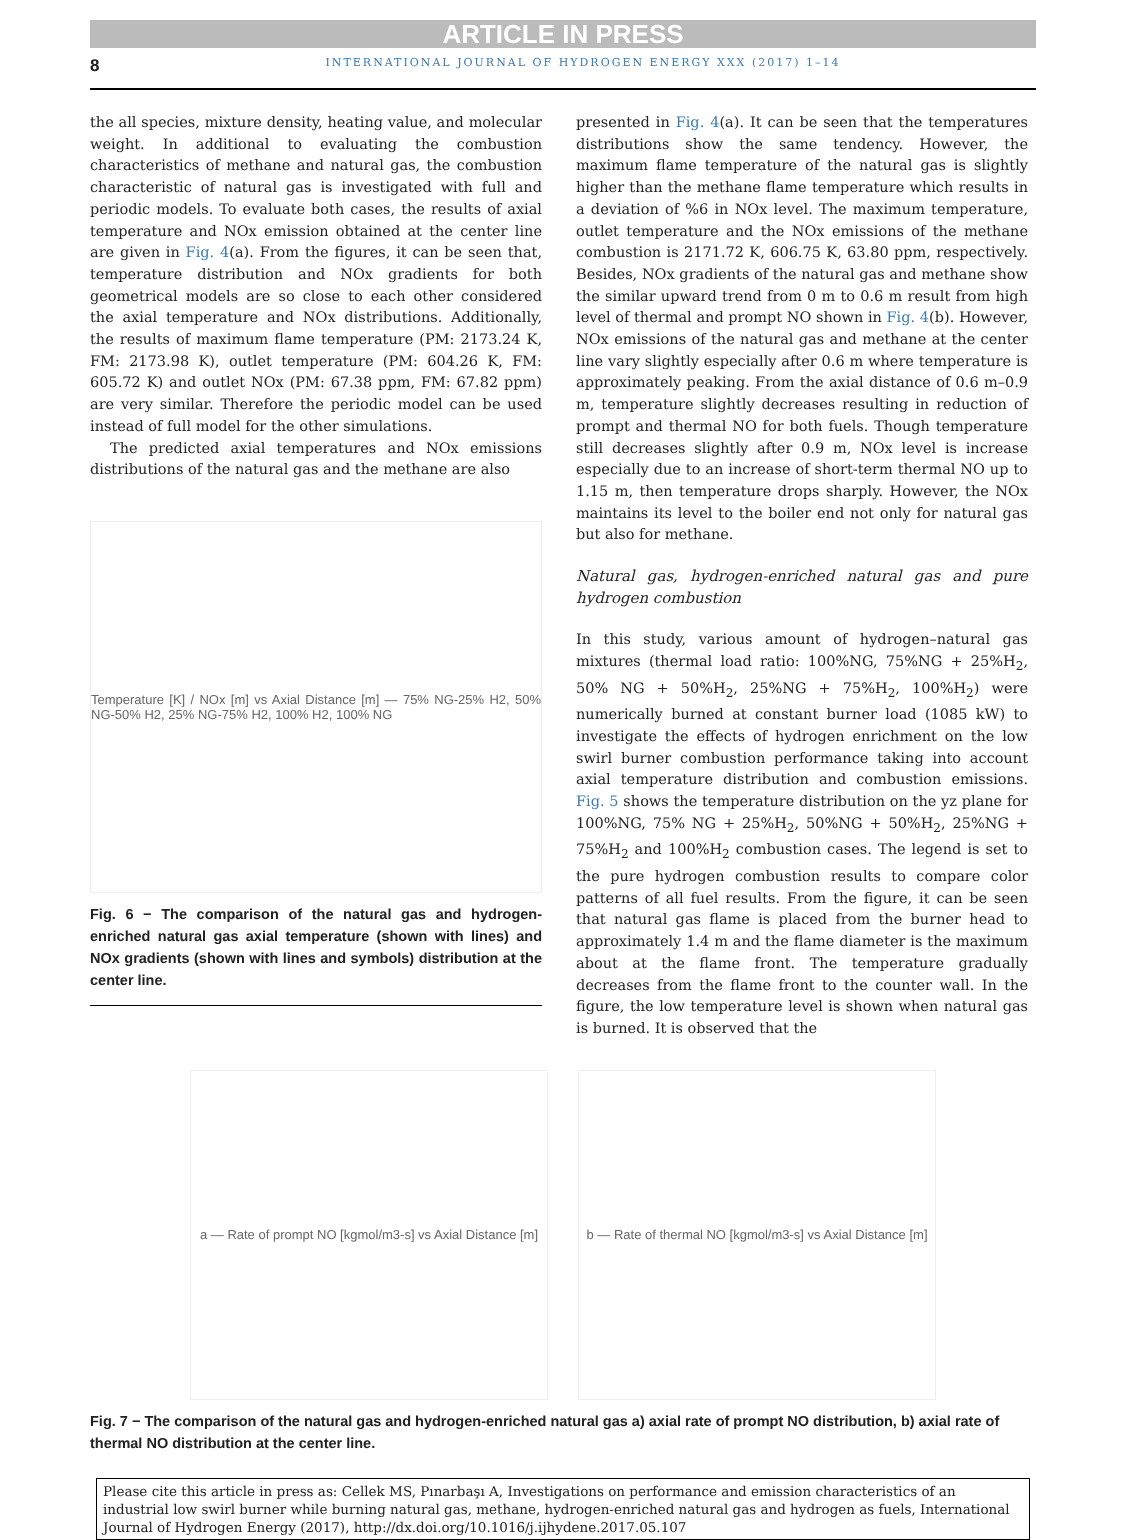ARTICLE IN PRESS
8 INTERNATIONAL JOURNAL OF HYDROGEN ENERGY XXX (2017) 1–14
the all species, mixture density, heating value, and molecular weight. In additional to evaluating the combustion characteristics of methane and natural gas, the combustion characteristic of natural gas is investigated with full and periodic models. To evaluate both cases, the results of axial temperature and NOx emission obtained at the center line are given in Fig. 4(a). From the figures, it can be seen that, temperature distribution and NOx gradients for both geometrical models are so close to each other considered the axial temperature and NOx distributions. Additionally, the results of maximum flame temperature (PM: 2173.24 K, FM: 2173.98 K), outlet temperature (PM: 604.26 K, FM: 605.72 K) and outlet NOx (PM: 67.38 ppm, FM: 67.82 ppm) are very similar. Therefore the periodic model can be used instead of full model for the other simulations.
The predicted axial temperatures and NOx emissions distributions of the natural gas and the methane are also
Temperature [K] / NOx [m] vs Axial Distance [m] — 75% NG-25% H2, 50% NG-50% H2, 25% NG-75% H2, 100% H2, 100% NG
Fig. 6 − The comparison of the natural gas and hydrogen-enriched natural gas axial temperature (shown with lines) and NOx gradients (shown with lines and symbols) distribution at the center line.
presented in Fig. 4(a). It can be seen that the temperatures distributions show the same tendency. However, the maximum flame temperature of the natural gas is slightly higher than the methane flame temperature which results in a deviation of %6 in NOx level. The maximum temperature, outlet temperature and the NOx emissions of the methane combustion is 2171.72 K, 606.75 K, 63.80 ppm, respectively. Besides, NOx gradients of the natural gas and methane show the similar upward trend from 0 m to 0.6 m result from high level of thermal and prompt NO shown in Fig. 4(b). However, NOx emissions of the natural gas and methane at the center line vary slightly especially after 0.6 m where temperature is approximately peaking. From the axial distance of 0.6 m–0.9 m, temperature slightly decreases resulting in reduction of prompt and thermal NO for both fuels. Though temperature still decreases slightly after 0.9 m, NOx level is increase especially due to an increase of short-term thermal NO up to 1.15 m, then temperature drops sharply. However, the NOx maintains its level to the boiler end not only for natural gas but also for methane.
Natural gas, hydrogen-enriched natural gas and pure hydrogen combustion
In this study, various amount of hydrogen–natural gas mixtures (thermal load ratio: 100%NG, 75%NG + 25%H<sub>2</sub>, 50% NG + 50%H<sub>2</sub>, 25%NG + 75%H<sub>2</sub>, 100%H<sub>2</sub>) were numerically burned at constant burner load (1085 kW) to investigate the effects of hydrogen enrichment on the low swirl burner combustion performance taking into account axial temperature distribution and combustion emissions. Fig. 5 shows the temperature distribution on the yz plane for 100%NG, 75% NG + 25%H<sub>2</sub>, 50%NG + 50%H<sub>2</sub>, 25%NG + 75%H<sub>2</sub> and 100%H<sub>2</sub> combustion cases. The legend is set to the pure hydrogen combustion results to compare color patterns of all fuel results. From the figure, it can be seen that natural gas flame is placed from the burner head to approximately 1.4 m and the flame diameter is the maximum about at the flame front. The temperature gradually decreases from the flame front to the counter wall. In the figure, the low temperature level is shown when natural gas is burned. It is observed that the
a — Rate of prompt NO [kgmol/m3-s] vs Axial Distance [m]
b — Rate of thermal NO [kgmol/m3-s] vs Axial Distance [m]
Fig. 7 − The comparison of the natural gas and hydrogen-enriched natural gas a) axial rate of prompt NO distribution, b) axial rate of thermal NO distribution at the center line.
Please cite this article in press as: Cellek MS, Pınarbaşı A, Investigations on performance and emission characteristics of an industrial low swirl burner while burning natural gas, methane, hydrogen-enriched natural gas and hydrogen as fuels, International Journal of Hydrogen Energy (2017), http://dx.doi.org/10.1016/j.ijhydene.2017.05.107